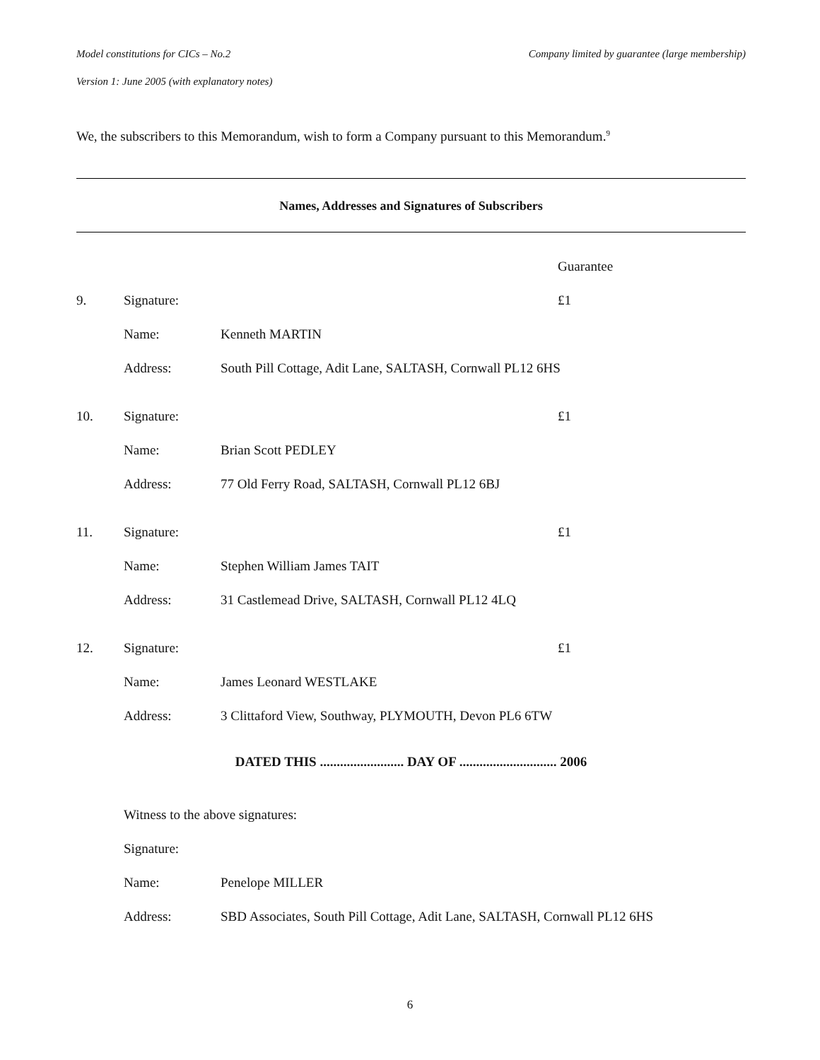Model constitutions for CICs – No.2 Company limited by guarantee (large membership)
Version 1: June 2005 (with explanatory notes)
We, the subscribers to this Memorandum, wish to form a Company pursuant to this Memorandum.<sup>9</sup>
Names, Addresses and Signatures of Subscribers
| | | | Guarantee |
| 9. | Signature: | | £1 |
| | Name: | Kenneth MARTIN | |
| | Address: | South Pill Cottage, Adit Lane, SALTASH, Cornwall PL12 6HS | |
| 10. | Signature: | | £1 |
| | Name: | Brian Scott PEDLEY | |
| | Address: | 77 Old Ferry Road, SALTASH, Cornwall PL12 6BJ | |
| 11. | Signature: | | £1 |
| | Name: | Stephen William James TAIT | |
| | Address: | 31 Castlemead Drive, SALTASH, Cornwall PL12 4LQ | |
| 12. | Signature: | | £1 |
| | Name: | James Leonard WESTLAKE | |
| | Address: | 3 Clittaford View, Southway, PLYMOUTH, Devon PL6 6TW | |
DATED THIS ......................... DAY OF ............................. 2006
| | Witness to the above signatures: | |
| | Signature: | |
| | Name: | Penelope MILLER |
| | Address: | SBD Associates, South Pill Cottage, Adit Lane, SALTASH, Cornwall PL12 6HS |
6